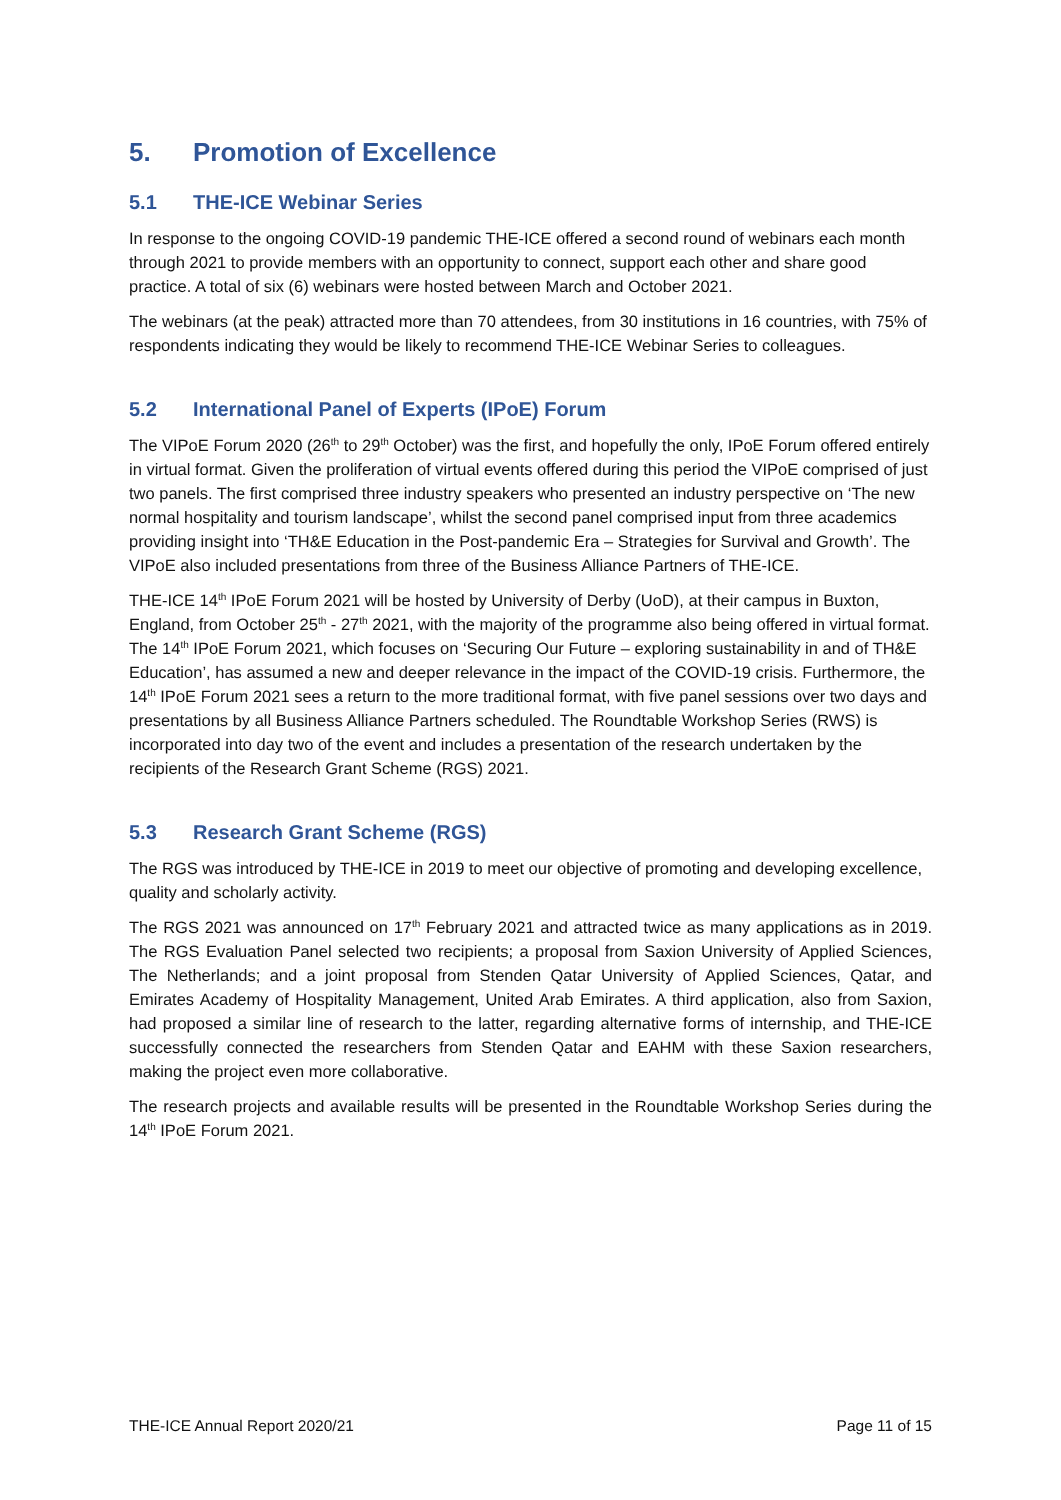5. Promotion of Excellence
5.1 THE-ICE Webinar Series
In response to the ongoing COVID-19 pandemic THE-ICE offered a second round of webinars each month through 2021 to provide members with an opportunity to connect, support each other and share good practice. A total of six (6) webinars were hosted between March and October 2021.
The webinars (at the peak) attracted more than 70 attendees, from 30 institutions in 16 countries, with 75% of respondents indicating they would be likely to recommend THE-ICE Webinar Series to colleagues.
5.2 International Panel of Experts (IPoE) Forum
The VIPoE Forum 2020 (26<sup>th</sup> to 29<sup>th</sup> October) was the first, and hopefully the only, IPoE Forum offered entirely in virtual format. Given the proliferation of virtual events offered during this period the VIPoE comprised of just two panels. The first comprised three industry speakers who presented an industry perspective on ‘The new normal hospitality and tourism landscape’, whilst the second panel comprised input from three academics providing insight into ‘TH&E Education in the Post-pandemic Era – Strategies for Survival and Growth’. The VIPoE also included presentations from three of the Business Alliance Partners of THE-ICE.
THE-ICE 14<sup>th</sup> IPoE Forum 2021 will be hosted by University of Derby (UoD), at their campus in Buxton, England, from October 25<sup>th</sup> - 27<sup>th</sup> 2021, with the majority of the programme also being offered in virtual format. The 14<sup>th</sup> IPoE Forum 2021, which focuses on ‘Securing Our Future – exploring sustainability in and of TH&E Education’, has assumed a new and deeper relevance in the impact of the COVID-19 crisis. Furthermore, the 14<sup>th</sup> IPoE Forum 2021 sees a return to the more traditional format, with five panel sessions over two days and presentations by all Business Alliance Partners scheduled. The Roundtable Workshop Series (RWS) is incorporated into day two of the event and includes a presentation of the research undertaken by the recipients of the Research Grant Scheme (RGS) 2021.
5.3 Research Grant Scheme (RGS)
The RGS was introduced by THE-ICE in 2019 to meet our objective of promoting and developing excellence, quality and scholarly activity.
The RGS 2021 was announced on 17<sup>th</sup> February 2021 and attracted twice as many applications as in 2019. The RGS Evaluation Panel selected two recipients; a proposal from Saxion University of Applied Sciences, The Netherlands; and a joint proposal from Stenden Qatar University of Applied Sciences, Qatar, and Emirates Academy of Hospitality Management, United Arab Emirates. A third application, also from Saxion, had proposed a similar line of research to the latter, regarding alternative forms of internship, and THE-ICE successfully connected the researchers from Stenden Qatar and EAHM with these Saxion researchers, making the project even more collaborative.
The research projects and available results will be presented in the Roundtable Workshop Series during the 14<sup>th</sup> IPoE Forum 2021.
THE-ICE Annual Report 2020/21 Page 11 of 15